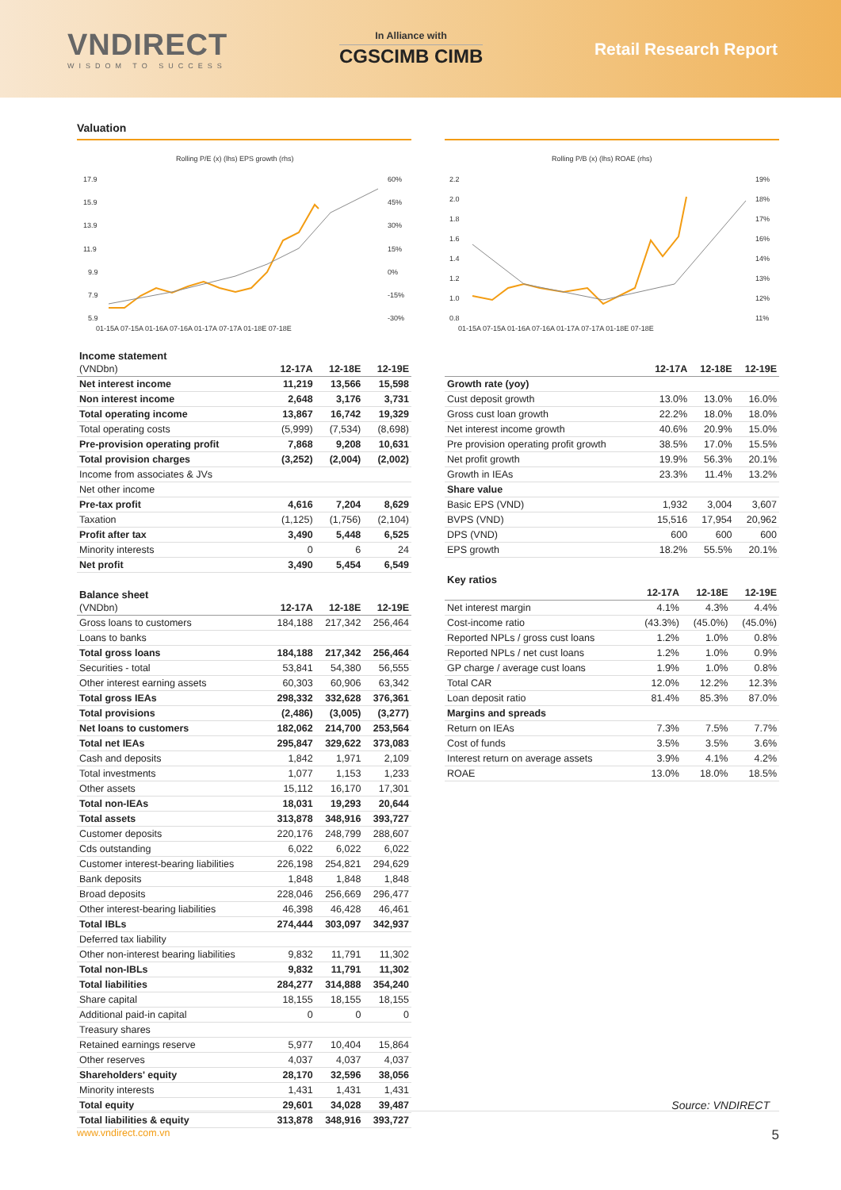VNDIRECT
WISDOM TO SUCCESS
In Alliance with
CGSCIMB CIMB
Retail Research Report
Valuation
Rolling P/E (x) (lhs) EPS growth (rhs)
17.9
15.9
13.9
11.9
9.9
7.9
5.9
60%
45%
30%
15%
0%
-15%
-30%
01-15A 07-15A 01-16A 07-16A 01-17A 07-17A 01-18E 07-18E
Rolling P/B (x) (lhs) ROAE (rhs)
2.2
2.0
1.8
1.6
1.4
1.2
1.0
0.8
19%
18%
17%
16%
14%
13%
12%
11%
01-15A 07-15A 01-16A 07-16A 01-17A 07-17A 01-18E 07-18E
Income statement
| (VNDbn) | 12-17A | 12-18E | 12-19E |
| --- | --- | --- | --- |
| Net interest income | 11,219 | 13,566 | 15,598 |
| Non interest income | 2,648 | 3,176 | 3,731 |
| Total operating income | 13,867 | 16,742 | 19,329 |
| Total operating costs | (5,999) | (7,534) | (8,698) |
| Pre-provision operating profit | 7,868 | 9,208 | 10,631 |
| Total provision charges | (3,252) | (2,004) | (2,002) |
| Income from associates & JVs | | | |
| Net other income | | | |
| Pre-tax profit | 4,616 | 7,204 | 8,629 |
| Taxation | (1,125) | (1,756) | (2,104) |
| Profit after tax | 3,490 | 5,448 | 6,525 |
| Minority interests | 0 | 6 | 24 |
| Net profit | 3,490 | 5,454 | 6,549 |
Balance sheet
| (VNDbn) | 12-17A | 12-18E | 12-19E |
| --- | --- | --- | --- |
| Gross loans to customers | 184,188 | 217,342 | 256,464 |
| Loans to banks | | | |
| Total gross loans | 184,188 | 217,342 | 256,464 |
| Securities - total | 53,841 | 54,380 | 56,555 |
| Other interest earning assets | 60,303 | 60,906 | 63,342 |
| Total gross IEAs | 298,332 | 332,628 | 376,361 |
| Total provisions | (2,486) | (3,005) | (3,277) |
| Net loans to customers | 182,062 | 214,700 | 253,564 |
| Total net IEAs | 295,847 | 329,622 | 373,083 |
| Cash and deposits | 1,842 | 1,971 | 2,109 |
| Total investments | 1,077 | 1,153 | 1,233 |
| Other assets | 15,112 | 16,170 | 17,301 |
| Total non-IEAs | 18,031 | 19,293 | 20,644 |
| Total assets | 313,878 | 348,916 | 393,727 |
| Customer deposits | 220,176 | 248,799 | 288,607 |
| Cds outstanding | 6,022 | 6,022 | 6,022 |
| Customer interest-bearing liabilities | 226,198 | 254,821 | 294,629 |
| Bank deposits | 1,848 | 1,848 | 1,848 |
| Broad deposits | 228,046 | 256,669 | 296,477 |
| Other interest-bearing liabilities | 46,398 | 46,428 | 46,461 |
| Total IBLs | 274,444 | 303,097 | 342,937 |
| Deferred tax liability | | | |
| Other non-interest bearing liabilities | 9,832 | 11,791 | 11,302 |
| Total non-IBLs | 9,832 | 11,791 | 11,302 |
| Total liabilities | 284,277 | 314,888 | 354,240 |
| Share capital | 18,155 | 18,155 | 18,155 |
| Additional paid-in capital | 0 | 0 | 0 |
| Treasury shares | | | |
| Retained earnings reserve | 5,977 | 10,404 | 15,864 |
| Other reserves | 4,037 | 4,037 | 4,037 |
| Shareholders' equity | 28,170 | 32,596 | 38,056 |
| Minority interests | 1,431 | 1,431 | 1,431 |
| Total equity | 29,601 | 34,028 | 39,487 |
| Total liabilities & equity | 313,878 | 348,916 | 393,727 |
| | 12-17A | 12-18E | 12-19E |
| --- | --- | --- | --- |
| Growth rate (yoy) | | | |
| Cust deposit growth | 13.0% | 13.0% | 16.0% |
| Gross cust loan growth | 22.2% | 18.0% | 18.0% |
| Net interest income growth | 40.6% | 20.9% | 15.0% |
| Pre provision operating profit growth | 38.5% | 17.0% | 15.5% |
| Net profit growth | 19.9% | 56.3% | 20.1% |
| Growth in IEAs | 23.3% | 11.4% | 13.2% |
| Share value | | | |
| Basic EPS (VND) | 1,932 | 3,004 | 3,607 |
| BVPS (VND) | 15,516 | 17,954 | 20,962 |
| DPS (VND) | 600 | 600 | 600 |
| EPS growth | 18.2% | 55.5% | 20.1% |
Key ratios
| | 12-17A | 12-18E | 12-19E |
| --- | --- | --- | --- |
| Net interest margin | 4.1% | 4.3% | 4.4% |
| Cost-income ratio | (43.3%) | (45.0%) | (45.0%) |
| Reported NPLs / gross cust loans | 1.2% | 1.0% | 0.8% |
| Reported NPLs / net cust loans | 1.2% | 1.0% | 0.9% |
| GP charge / average cust loans | 1.9% | 1.0% | 0.8% |
| Total CAR | 12.0% | 12.2% | 12.3% |
| Loan deposit ratio | 81.4% | 85.3% | 87.0% |
| Margins and spreads | | | |
| Return on IEAs | 7.3% | 7.5% | 7.7% |
| Cost of funds | 3.5% | 3.5% | 3.6% |
| Interest return on average assets | 3.9% | 4.1% | 4.2% |
| ROAE | 13.0% | 18.0% | 18.5% |
Source: VNDIRECT
www.vndirect.com.vn 5